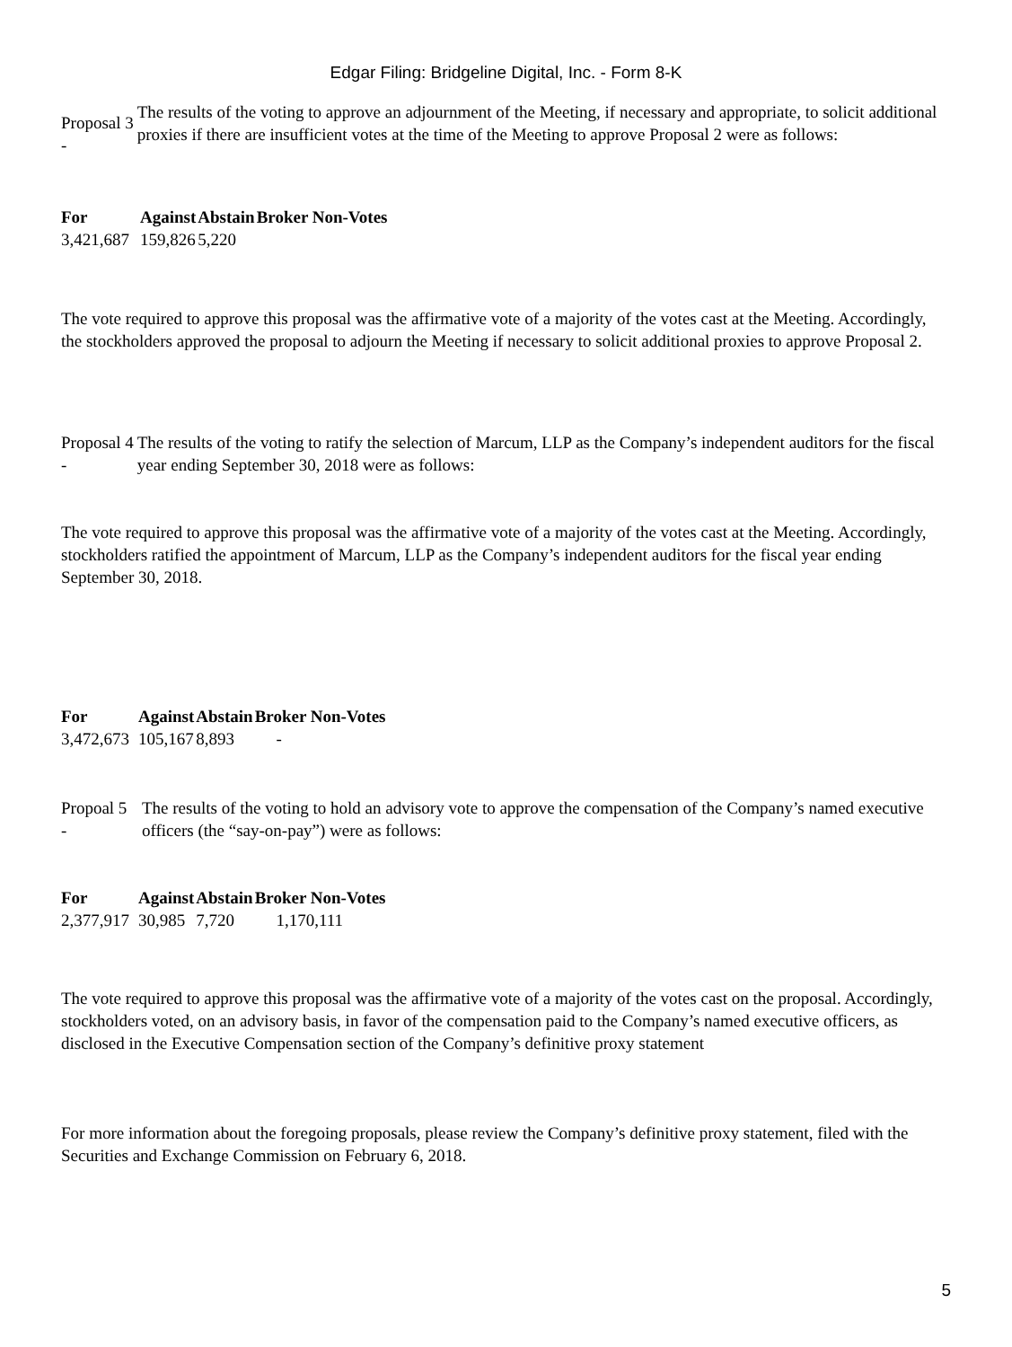Edgar Filing: Bridgeline Digital, Inc. - Form 8-K
| Proposal 3 - | The results of the voting to approve an adjournment of the Meeting, if necessary and appropriate, to solicit additional proxies if there are insufficient votes at the time of the Meeting to approve Proposal 2 were as follows: |
| For | Against | Abstain | Broker Non-Votes |
| --- | --- | --- | --- |
| 3,421,687 | 159,826 | 5,220 | |
The vote required to approve this proposal was the affirmative vote of a majority of the votes cast at the Meeting. Accordingly, the stockholders approved the proposal to adjourn the Meeting if necessary to solicit additional proxies to approve Proposal 2.
| Proposal 4 - | The results of the voting to ratify the selection of Marcum, LLP as the Company’s independent auditors for the fiscal year ending September 30, 2018 were as follows: |
The vote required to approve this proposal was the affirmative vote of a majority of the votes cast at the Meeting. Accordingly, stockholders ratified the appointment of Marcum, LLP as the Company’s independent auditors for the fiscal year ending September 30, 2018.
| For | Against | Abstain | Broker Non-Votes |
| --- | --- | --- | --- |
| 3,472,673 | 105,167 | 8,893 | - |
| Propoal 5 - | The results of the voting to hold an advisory vote to approve the compensation of the Company’s named executive officers (the “say-on-pay”) were as follows: |
| For | Against | Abstain | Broker Non-Votes |
| --- | --- | --- | --- |
| 2,377,917 | 30,985 | 7,720 | 1,170,111 |
The vote required to approve this proposal was the affirmative vote of a majority of the votes cast on the proposal. Accordingly, stockholders voted, on an advisory basis, in favor of the compensation paid to the Company’s named executive officers, as disclosed in the Executive Compensation section of the Company’s definitive proxy statement
For more information about the foregoing proposals, please review the Company’s definitive proxy statement, filed with the Securities and Exchange Commission on February 6, 2018.
5